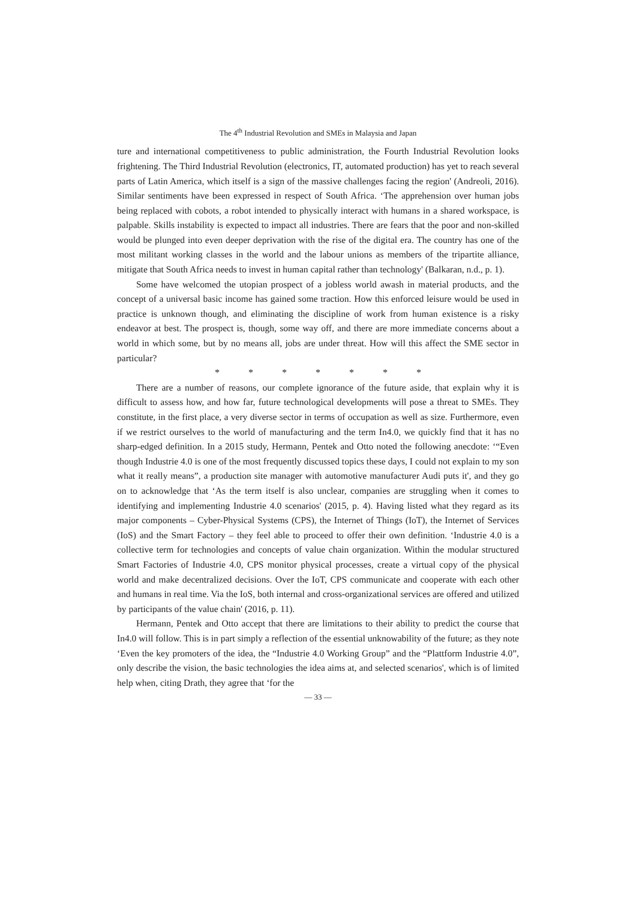The 4<sup>th</sup> Industrial Revolution and SMEs in Malaysia and Japan
ture and international competitiveness to public administration, the Fourth Industrial Revolution looks frightening. The Third Industrial Revolution (electronics, IT, automated production) has yet to reach several parts of Latin America, which itself is a sign of the massive challenges facing the region' (Andreoli, 2016). Similar sentiments have been expressed in respect of South Africa. ‘The apprehension over human jobs being replaced with cobots, a robot intended to physically interact with humans in a shared workspace, is palpable. Skills instability is expected to impact all industries. There are fears that the poor and non-skilled would be plunged into even deeper deprivation with the rise of the digital era. The country has one of the most militant working classes in the world and the labour unions as members of the tripartite alliance, mitigate that South Africa needs to invest in human capital rather than technology' (Balkaran, n.d., p. 1).
Some have welcomed the utopian prospect of a jobless world awash in material products, and the concept of a universal basic income has gained some traction. How this enforced leisure would be used in practice is unknown though, and eliminating the discipline of work from human existence is a risky endeavor at best. The prospect is, though, some way off, and there are more immediate concerns about a world in which some, but by no means all, jobs are under threat. How will this affect the SME sector in particular?
* * * * * * *
There are a number of reasons, our complete ignorance of the future aside, that explain why it is difficult to assess how, and how far, future technological developments will pose a threat to SMEs. They constitute, in the first place, a very diverse sector in terms of occupation as well as size. Furthermore, even if we restrict ourselves to the world of manufacturing and the term In4.0, we quickly find that it has no sharp-edged definition. In a 2015 study, Hermann, Pentek and Otto noted the following anecdote: ‘“Even though Industrie 4.0 is one of the most frequently discussed topics these days, I could not explain to my son what it really means”, a production site manager with automotive manufacturer Audi puts it', and they go on to acknowledge that ‘As the term itself is also unclear, companies are struggling when it comes to identifying and implementing Industrie 4.0 scenarios' (2015, p. 4). Having listed what they regard as its major components – Cyber-Physical Systems (CPS), the Internet of Things (IoT), the Internet of Services (IoS) and the Smart Factory – they feel able to proceed to offer their own definition. ‘Industrie 4.0 is a collective term for technologies and concepts of value chain organization. Within the modular structured Smart Factories of Industrie 4.0, CPS monitor physical processes, create a virtual copy of the physical world and make decentralized decisions. Over the IoT, CPS communicate and cooperate with each other and humans in real time. Via the IoS, both internal and cross-organizational services are offered and utilized by participants of the value chain' (2016, p. 11).
Hermann, Pentek and Otto accept that there are limitations to their ability to predict the course that In4.0 will follow. This is in part simply a reflection of the essential unknowability of the future; as they note ‘Even the key promoters of the idea, the “Industrie 4.0 Working Group” and the “Plattform Industrie 4.0”, only describe the vision, the basic technologies the idea aims at, and selected scenarios', which is of limited help when, citing Drath, they agree that ‘for the
— 33 —